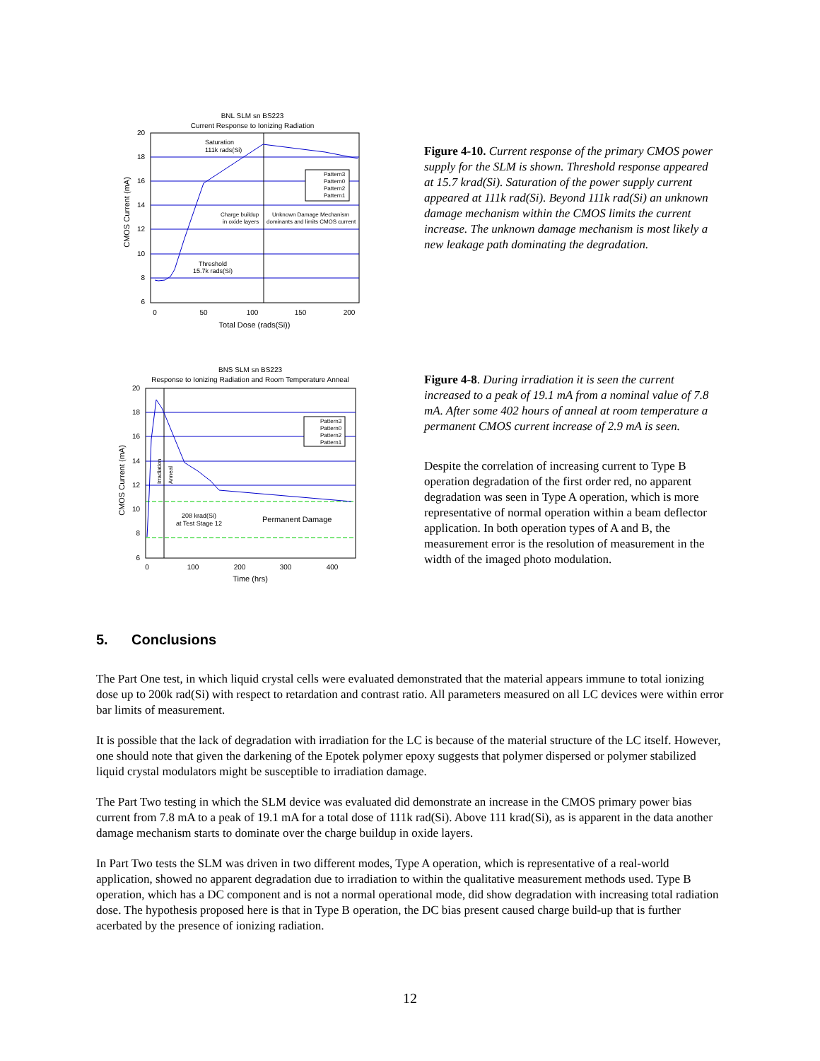BNL SLM sn BS223
Current Response to Ionizing Radiation
20
18
16
14
12
10
8
6
0
50
100
150
200
Total Dose (rads(Si))
CMOS Current (mA)
Saturation
111k rads(Si)
Charge buildup
in oxide layers
Unknown Damage Mechanism
dominants and limits CMOS current
Threshold
15.7k rads(Si)
Pattern3
Pattern0
Pattern2
Pattern1
Figure 4-10. Current response of the primary CMOS power supply for the SLM is shown. Threshold response appeared at 15.7 krad(Si). Saturation of the power supply current appeared at 111k rad(Si). Beyond 111k rad(Si) an unknown damage mechanism within the CMOS limits the current increase. The unknown damage mechanism is most likely a new leakage path dominating the degradation.
BNS SLM sn BS223
Response to Ionizing Radiation and Room Temperature Anneal
20
18
16
14
12
10
8
6
0
100
200
300
400
Time (hrs)
CMOS Current (mA)
Irradiation
Anneal
208 krad(Si)
at Test Stage 12
Permanent Damage
Pattern3
Pattern0
Pattern2
Pattern1
Figure 4-8. During irradiation it is seen the current increased to a peak of 19.1 mA from a nominal value of 7.8 mA. After some 402 hours of anneal at room temperature a permanent CMOS current increase of 2.9 mA is seen.
Despite the correlation of increasing current to Type B operation degradation of the first order red, no apparent degradation was seen in Type A operation, which is more representative of normal operation within a beam deflector application. In both operation types of A and B, the measurement error is the resolution of measurement in the width of the imaged photo modulation.
5. Conclusions
The Part One test, in which liquid crystal cells were evaluated demonstrated that the material appears immune to total ionizing dose up to 200k rad(Si) with respect to retardation and contrast ratio. All parameters measured on all LC devices were within error bar limits of measurement.
It is possible that the lack of degradation with irradiation for the LC is because of the material structure of the LC itself. However, one should note that given the darkening of the Epotek polymer epoxy suggests that polymer dispersed or polymer stabilized liquid crystal modulators might be susceptible to irradiation damage.
The Part Two testing in which the SLM device was evaluated did demonstrate an increase in the CMOS primary power bias current from 7.8 mA to a peak of 19.1 mA for a total dose of 111k rad(Si). Above 111 krad(Si), as is apparent in the data another damage mechanism starts to dominate over the charge buildup in oxide layers.
In Part Two tests the SLM was driven in two different modes, Type A operation, which is representative of a real-world application, showed no apparent degradation due to irradiation to within the qualitative measurement methods used. Type B operation, which has a DC component and is not a normal operational mode, did show degradation with increasing total radiation dose. The hypothesis proposed here is that in Type B operation, the DC bias present caused charge build-up that is further acerbated by the presence of ionizing radiation.
12